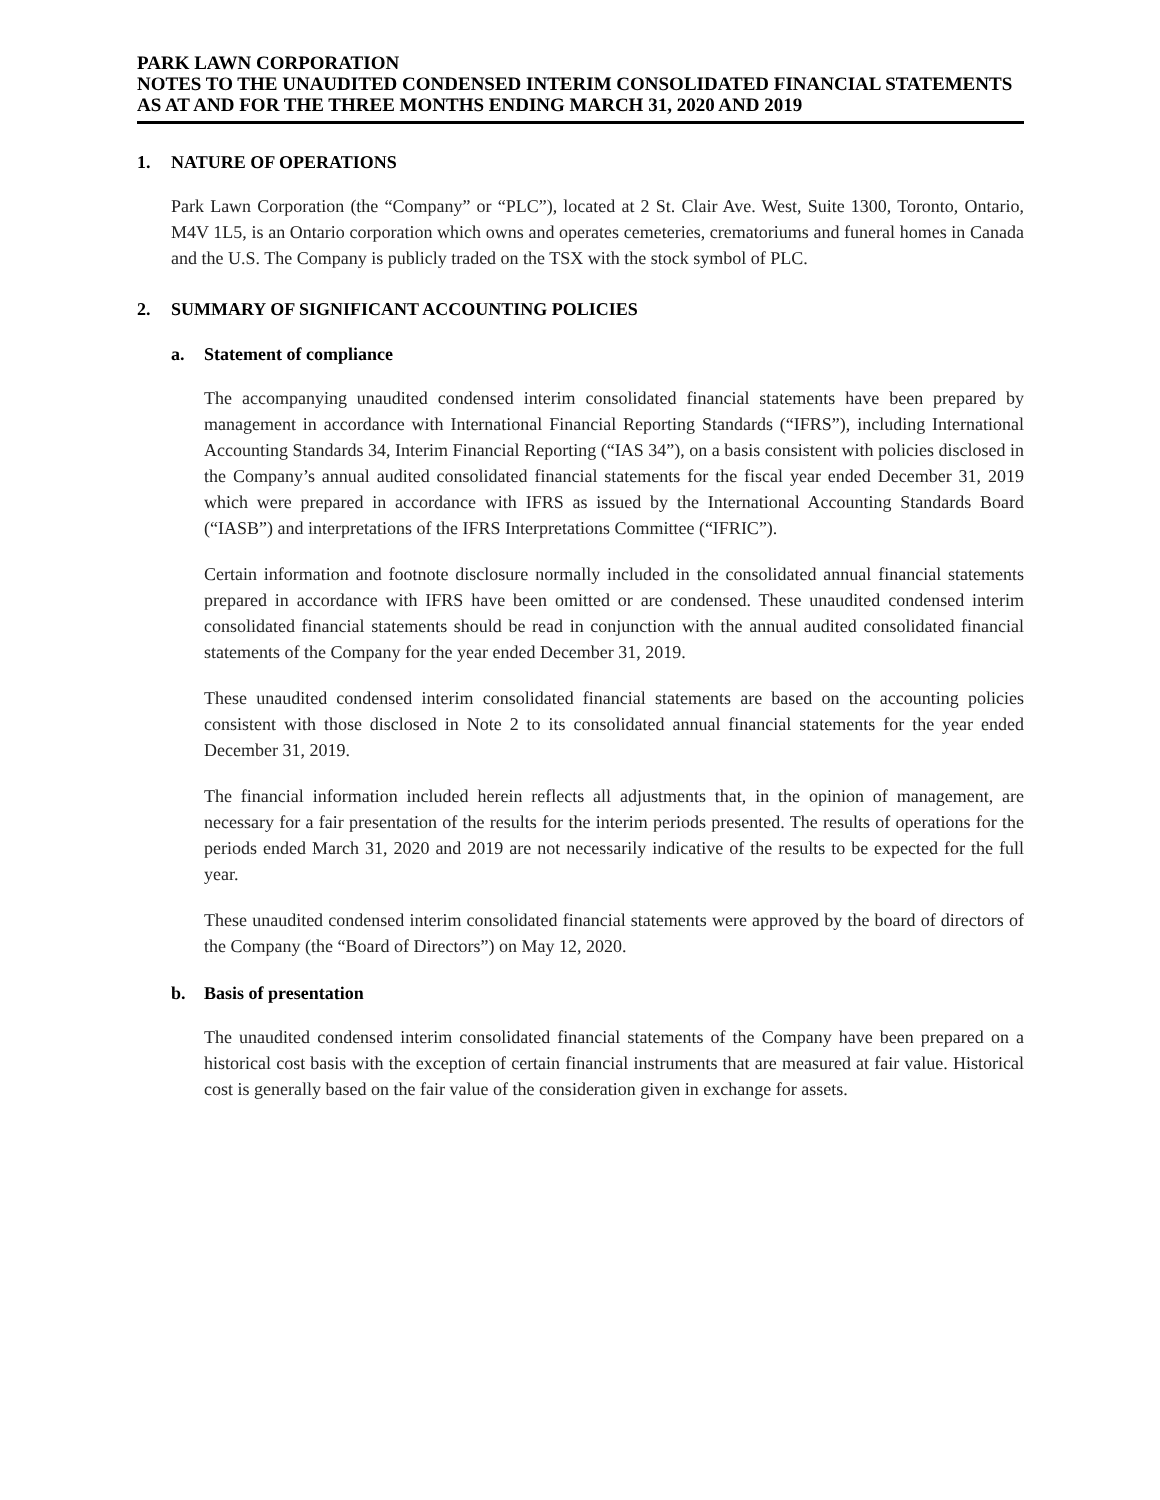PARK LAWN CORPORATION
NOTES TO THE UNAUDITED CONDENSED INTERIM CONSOLIDATED FINANCIAL STATEMENTS
AS AT AND FOR THE THREE MONTHS ENDING MARCH 31, 2020 AND 2019
1. NATURE OF OPERATIONS
Park Lawn Corporation (the “Company” or “PLC”), located at 2 St. Clair Ave. West, Suite 1300, Toronto, Ontario, M4V 1L5, is an Ontario corporation which owns and operates cemeteries, crematoriums and funeral homes in Canada and the U.S. The Company is publicly traded on the TSX with the stock symbol of PLC.
2. SUMMARY OF SIGNIFICANT ACCOUNTING POLICIES
a. Statement of compliance
The accompanying unaudited condensed interim consolidated financial statements have been prepared by management in accordance with International Financial Reporting Standards (“IFRS”), including International Accounting Standards 34, Interim Financial Reporting (“IAS 34”), on a basis consistent with policies disclosed in the Company’s annual audited consolidated financial statements for the fiscal year ended December 31, 2019 which were prepared in accordance with IFRS as issued by the International Accounting Standards Board (“IASB”) and interpretations of the IFRS Interpretations Committee (“IFRIC”).
Certain information and footnote disclosure normally included in the consolidated annual financial statements prepared in accordance with IFRS have been omitted or are condensed. These unaudited condensed interim consolidated financial statements should be read in conjunction with the annual audited consolidated financial statements of the Company for the year ended December 31, 2019.
These unaudited condensed interim consolidated financial statements are based on the accounting policies consistent with those disclosed in Note 2 to its consolidated annual financial statements for the year ended December 31, 2019.
The financial information included herein reflects all adjustments that, in the opinion of management, are necessary for a fair presentation of the results for the interim periods presented. The results of operations for the periods ended March 31, 2020 and 2019 are not necessarily indicative of the results to be expected for the full year.
These unaudited condensed interim consolidated financial statements were approved by the board of directors of the Company (the “Board of Directors”) on May 12, 2020.
b. Basis of presentation
The unaudited condensed interim consolidated financial statements of the Company have been prepared on a historical cost basis with the exception of certain financial instruments that are measured at fair value. Historical cost is generally based on the fair value of the consideration given in exchange for assets.